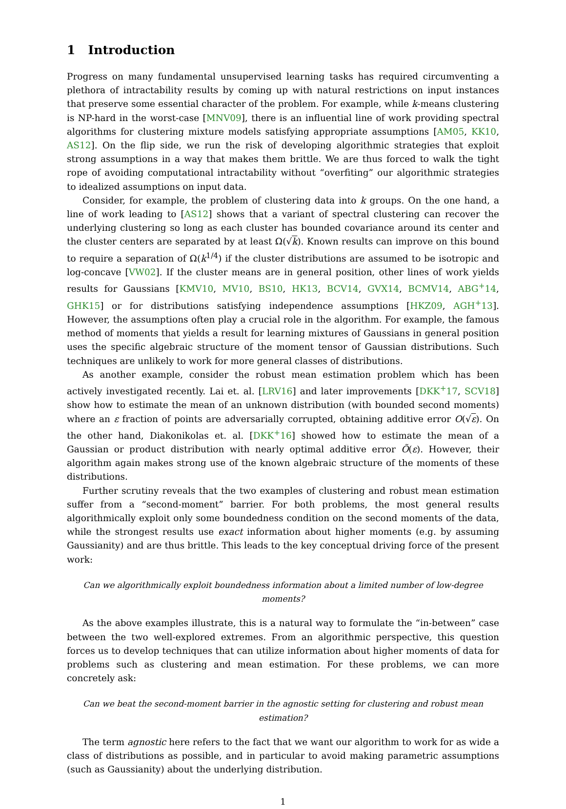1 Introduction
Progress on many fundamental unsupervised learning tasks has required circumventing a plethora of intractability results by coming up with natural restrictions on input instances that preserve some essential character of the problem. For example, while k-means clustering is NP-hard in the worst-case [MNV09], there is an influential line of work providing spectral algorithms for clustering mixture models satisfying appropriate assumptions [AM05, KK10, AS12]. On the flip side, we run the risk of developing algorithmic strategies that exploit strong assumptions in a way that makes them brittle. We are thus forced to walk the tight rope of avoiding computational intractability without “overfiting” our algorithmic strategies to idealized assumptions on input data.
Consider, for example, the problem of clustering data into k groups. On the one hand, a line of work leading to [AS12] shows that a variant of spectral clustering can recover the underlying clustering so long as each cluster has bounded covariance around its center and the cluster centers are separated by at least Ω(√k). Known results can improve on this bound to require a separation of Ω(k<sup>1/4</sup>) if the cluster distributions are assumed to be isotropic and log-concave [VW02]. If the cluster means are in general position, other lines of work yields results for Gaussians [KMV10, MV10, BS10, HK13, BCV14, GVX14, BCMV14, ABG<sup>+</sup>14, GHK15] or for distributions satisfying independence assumptions [HKZ09, AGH<sup>+</sup>13]. However, the assumptions often play a crucial role in the algorithm. For example, the famous method of moments that yields a result for learning mixtures of Gaussians in general position uses the specific algebraic structure of the moment tensor of Gaussian distributions. Such techniques are unlikely to work for more general classes of distributions.
As another example, consider the robust mean estimation problem which has been actively investigated recently. Lai et. al. [LRV16] and later improvements [DKK<sup>+</sup>17, SCV18] show how to estimate the mean of an unknown distribution (with bounded second moments) where an ε fraction of points are adversarially corrupted, obtaining additive error O(√ε). On the other hand, Diakonikolas et. al. [DKK<sup>+</sup>16] showed how to estimate the mean of a Gaussian or product distribution with nearly optimal additive error Õ(ε). However, their algorithm again makes strong use of the known algebraic structure of the moments of these distributions.
Further scrutiny reveals that the two examples of clustering and robust mean estimation suffer from a “second-moment” barrier. For both problems, the most general results algorithmically exploit only some boundedness condition on the second moments of the data, while the strongest results use exact information about higher moments (e.g. by assuming Gaussianity) and are thus brittle. This leads to the key conceptual driving force of the present work:
Can we algorithmically exploit boundedness information about a limited number of low-degree moments?
As the above examples illustrate, this is a natural way to formulate the “in-between” case between the two well-explored extremes. From an algorithmic perspective, this question forces us to develop techniques that can utilize information about higher moments of data for problems such as clustering and mean estimation. For these problems, we can more concretely ask:
Can we beat the second-moment barrier in the agnostic setting for clustering and robust mean estimation?
The term agnostic here refers to the fact that we want our algorithm to work for as wide a class of distributions as possible, and in particular to avoid making parametric assumptions (such as Gaussianity) about the underlying distribution.
1